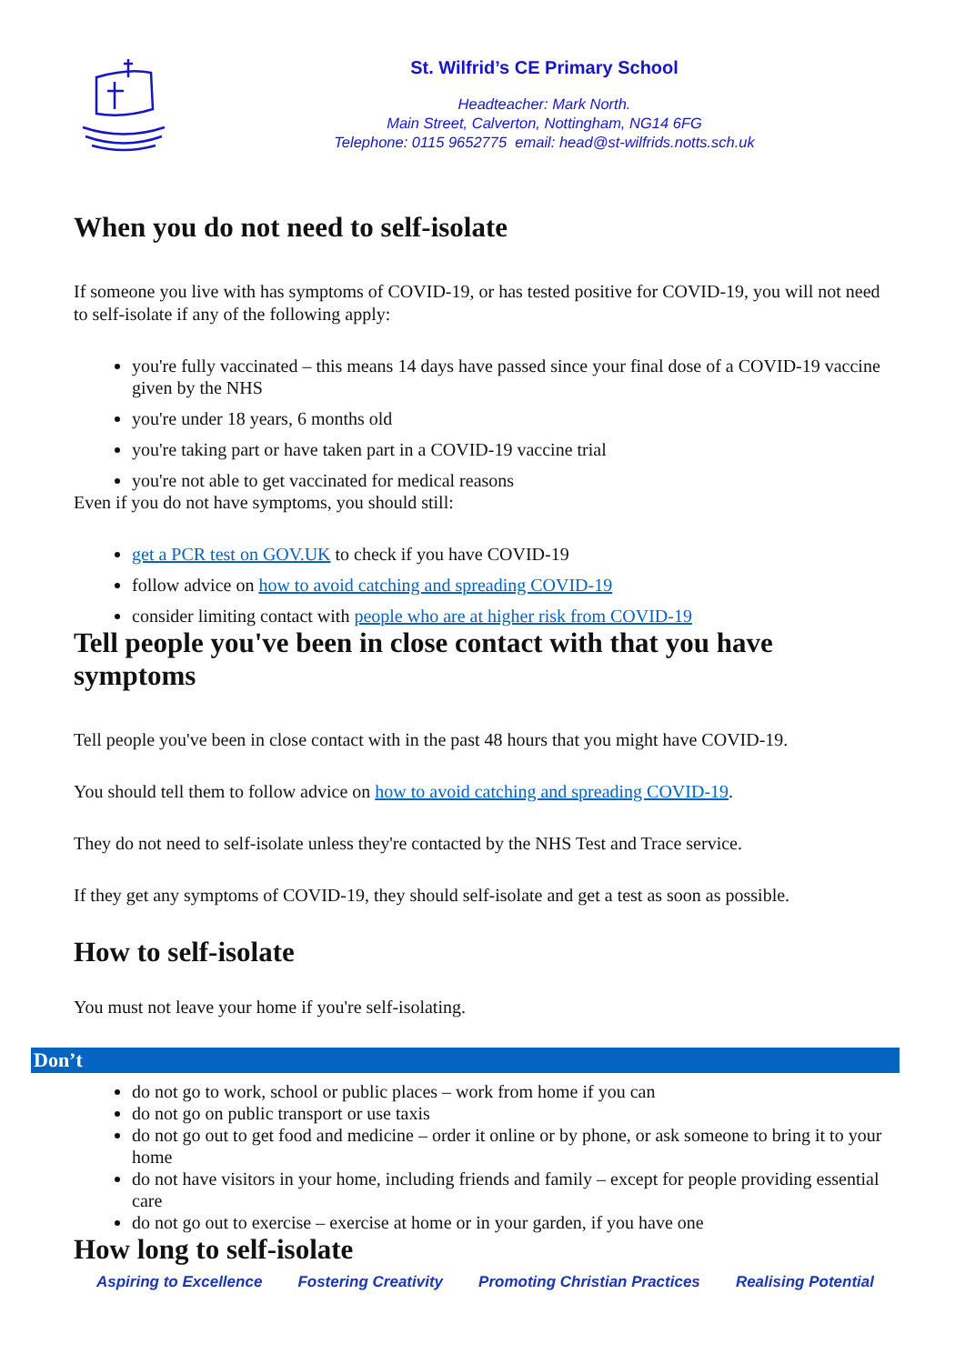St. Wilfrid’s CE Primary School
Headteacher: Mark North.
Main Street, Calverton, Nottingham, NG14 6FG
Telephone: 0115 9652775 email: head@st-wilfrids.notts.sch.uk
When you do not need to self-isolate
If someone you live with has symptoms of COVID-19, or has tested positive for COVID-19, you will not need to self-isolate if any of the following apply:
you're fully vaccinated – this means 14 days have passed since your final dose of a COVID-19 vaccine given by the NHS
you're under 18 years, 6 months old
you're taking part or have taken part in a COVID-19 vaccine trial
you're not able to get vaccinated for medical reasons
Even if you do not have symptoms, you should still:
get a PCR test on GOV.UK to check if you have COVID-19
follow advice on how to avoid catching and spreading COVID-19
consider limiting contact with people who are at higher risk from COVID-19
Tell people you've been in close contact with that you have symptoms
Tell people you've been in close contact with in the past 48 hours that you might have COVID-19.
You should tell them to follow advice on how to avoid catching and spreading COVID-19.
They do not need to self-isolate unless they're contacted by the NHS Test and Trace service.
If they get any symptoms of COVID-19, they should self-isolate and get a test as soon as possible.
How to self-isolate
You must not leave your home if you're self-isolating.
Don’t
do not go to work, school or public places – work from home if you can
do not go on public transport or use taxis
do not go out to get food and medicine – order it online or by phone, or ask someone to bring it to your home
do not have visitors in your home, including friends and family – except for people providing essential care
do not go out to exercise – exercise at home or in your garden, if you have one
How long to self-isolate
Aspiring to Excellence Fostering Creativity Promoting Christian Practices Realising Potential